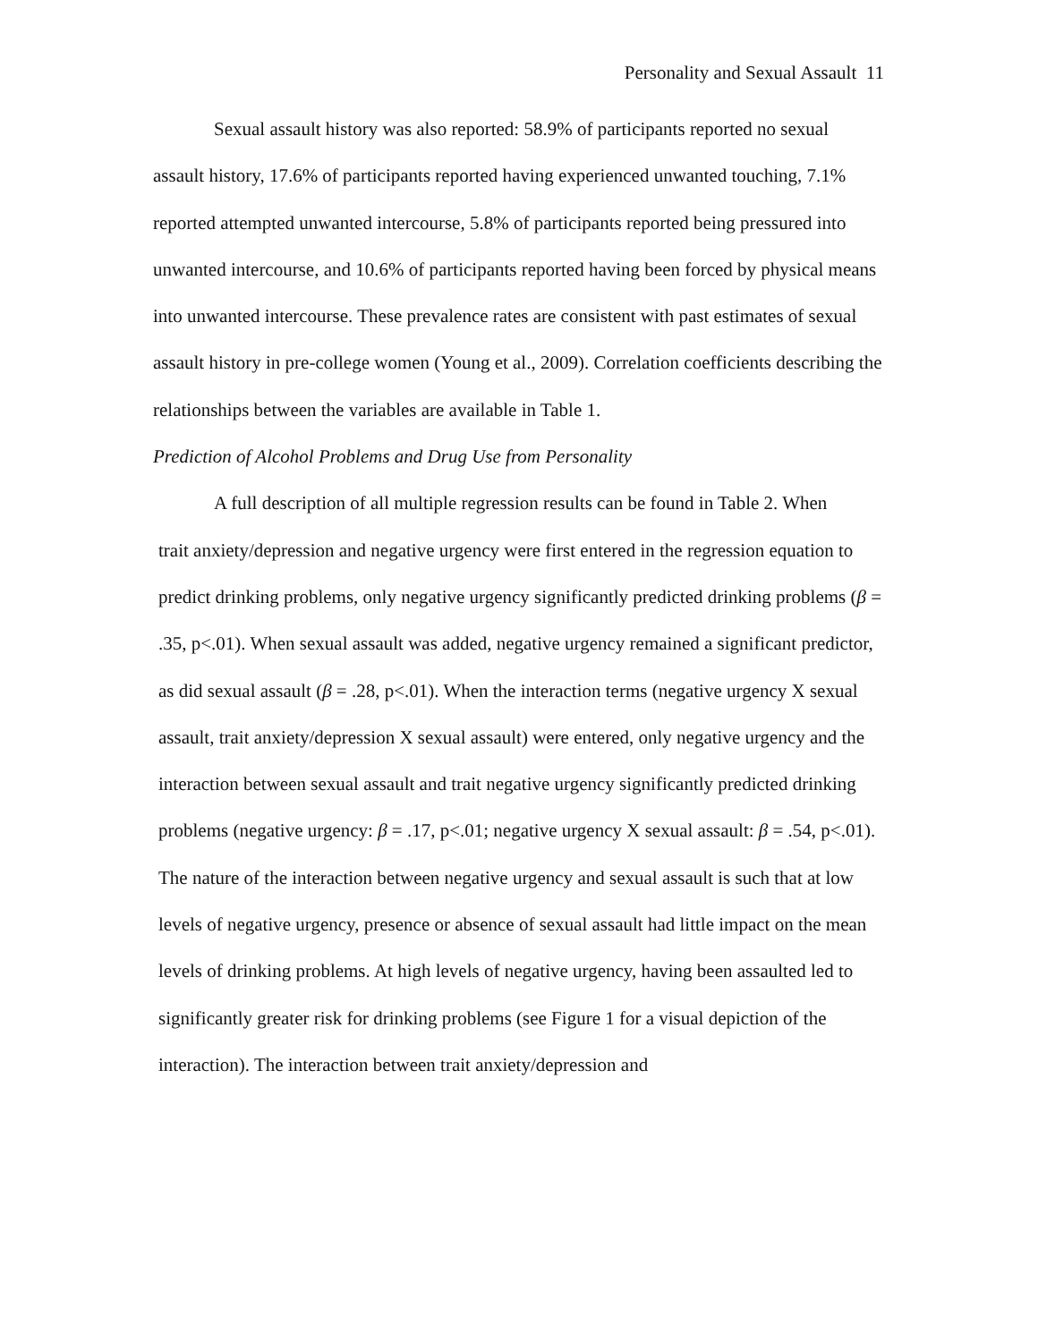Personality and Sexual Assault 11
Sexual assault history was also reported: 58.9% of participants reported no sexual assault history, 17.6% of participants reported having experienced unwanted touching, 7.1% reported attempted unwanted intercourse, 5.8% of participants reported being pressured into unwanted intercourse, and 10.6% of participants reported having been forced by physical means into unwanted intercourse. These prevalence rates are consistent with past estimates of sexual assault history in pre-college women (Young et al., 2009). Correlation coefficients describing the relationships between the variables are available in Table 1.
Prediction of Alcohol Problems and Drug Use from Personality
A full description of all multiple regression results can be found in Table 2. When
trait anxiety/depression and negative urgency were first entered in the regression equation to predict drinking problems, only negative urgency significantly predicted drinking problems (β = .35, p<.01). When sexual assault was added, negative urgency remained a significant predictor, as did sexual assault (β = .28, p<.01). When the interaction terms (negative urgency X sexual assault, trait anxiety/depression X sexual assault) were entered, only negative urgency and the interaction between sexual assault and trait negative urgency significantly predicted drinking problems (negative urgency: β = .17, p<.01; negative urgency X sexual assault: β = .54, p<.01). The nature of the interaction between negative urgency and sexual assault is such that at low levels of negative urgency, presence or absence of sexual assault had little impact on the mean levels of drinking problems. At high levels of negative urgency, having been assaulted led to significantly greater risk for drinking problems (see Figure 1 for a visual depiction of the interaction). The interaction between trait anxiety/depression and